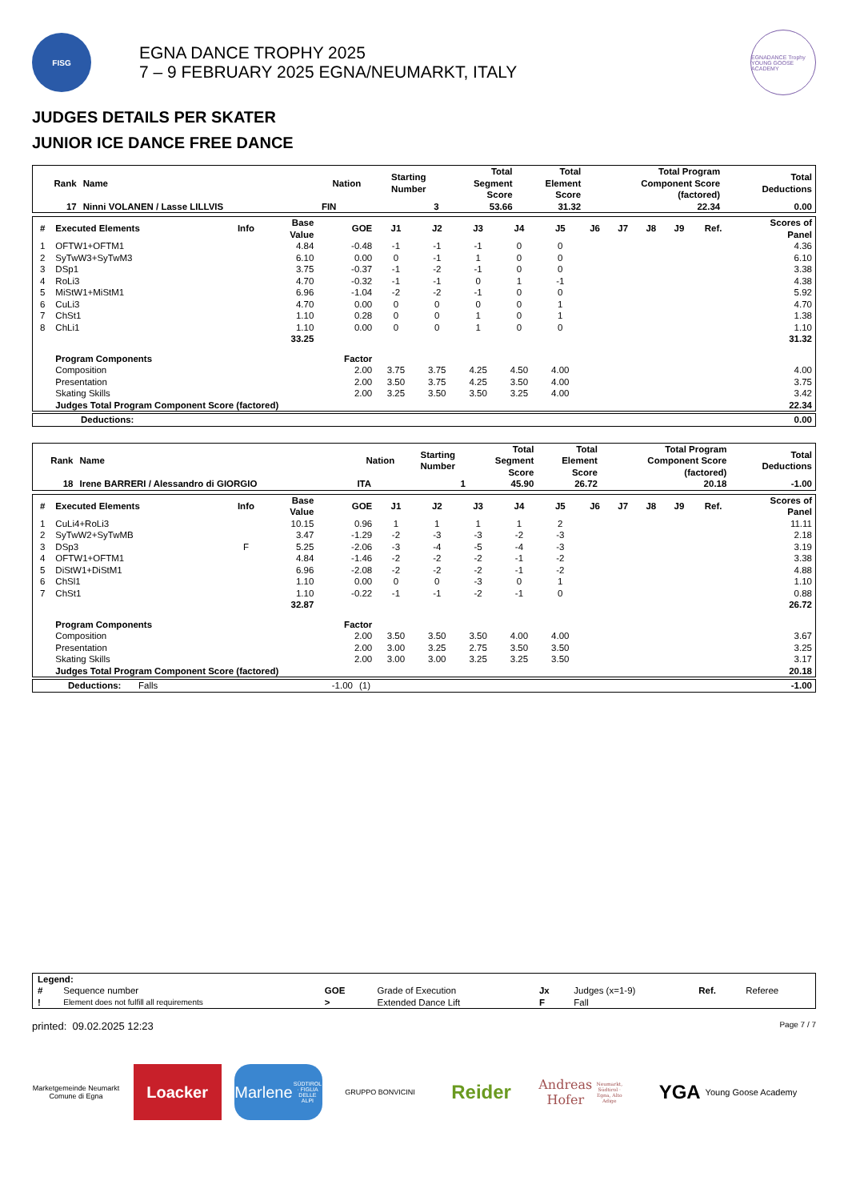FISG
EGNA DANCE TROPHY 2025
7 – 9 FEBRUARY 2025 EGNA/NEUMARKT, ITALY
EGNADANCE Trophy
YOUNG GOOSE ACADEMY
JUDGES DETAILS PER SKATER
JUNIOR ICE DANCE FREE DANCE
| Rank | Name | Nation | Starting Number | Total Segment Score | Total Element Score | Total Program Component Score (factored) | Total Deductions |
| --- | --- | --- | --- | --- | --- | --- | --- |
| 17 | Ninni VOLANEN / Lasse LILLVIS | FIN | 3 | 53.66 | 31.32 | 22.34 | 0.00 |
| # | Executed Elements | Info | Base Value | GOE | J1 | J2 | J3 | J4 | J5 | J6 | J7 | J8 | J9 | Ref. | Scores of Panel |
| --- | --- | --- | --- | --- | --- | --- | --- | --- | --- | --- | --- | --- | --- | --- | --- |
| 1 | OFTW1+OFTM1 | | 4.84 | -0.48 | -1 | -1 | -1 | 0 | 0 | | | | | | 4.36 |
| 2 | SyTwW3+SyTwM3 | | 6.10 | 0.00 | 0 | -1 | 1 | 0 | 0 | | | | | | 6.10 |
| 3 | DSp1 | | 3.75 | -0.37 | -1 | -2 | -1 | 0 | 0 | | | | | | 3.38 |
| 4 | RoLi3 | | 4.70 | -0.32 | -1 | -1 | 0 | 1 | -1 | | | | | | 4.38 |
| 5 | MiStW1+MiStM1 | | 6.96 | -1.04 | -2 | -2 | -1 | 0 | 0 | | | | | | 5.92 |
| 6 | CuLi3 | | 4.70 | 0.00 | 0 | 0 | 0 | 0 | 1 | | | | | | 4.70 |
| 7 | ChSt1 | | 1.10 | 0.28 | 0 | 0 | 1 | 0 | 1 | | | | | | 1.38 |
| 8 | ChLi1 | | 1.10 | 0.00 | 0 | 0 | 1 | 0 | 0 | | | | | | 1.10 |
| | | | 33.25 | | | | | | | | | | | | 31.32 |
| | Program Components | | | Factor | | | | | | | | | | | |
| | Composition | | | 2.00 | 3.75 | 3.75 | 4.25 | 4.50 | 4.00 | | | | | | 4.00 |
| | Presentation | | | 2.00 | 3.50 | 3.75 | 4.25 | 3.50 | 4.00 | | | | | | 3.75 |
| | Skating Skills | | | 2.00 | 3.25 | 3.50 | 3.50 | 3.25 | 4.00 | | | | | | 3.42 |
| | Judges Total Program Component Score (factored) | | | | | | | | | | | | | | 22.34 |
| Deductions: | 0.00 |
| Rank | Name | Nation | Starting Number | Total Segment Score | Total Element Score | Total Program Component Score (factored) | Total Deductions |
| --- | --- | --- | --- | --- | --- | --- | --- |
| 18 | Irene BARRERI / Alessandro di GIORGIO | ITA | 1 | 45.90 | 26.72 | 20.18 | -1.00 |
| # | Executed Elements | Info | Base Value | GOE | J1 | J2 | J3 | J4 | J5 | J6 | J7 | J8 | J9 | Ref. | Scores of Panel |
| --- | --- | --- | --- | --- | --- | --- | --- | --- | --- | --- | --- | --- | --- | --- | --- |
| 1 | CuLi4+RoLi3 | | 10.15 | 0.96 | 1 | 1 | 1 | 1 | 2 | | | | | | 11.11 |
| 2 | SyTwW2+SyTwMB | | 3.47 | -1.29 | -2 | -3 | -3 | -2 | -3 | | | | | | 2.18 |
| 3 | DSp3 | F | 5.25 | -2.06 | -3 | -4 | -5 | -4 | -3 | | | | | | 3.19 |
| 4 | OFTW1+OFTM1 | | 4.84 | -1.46 | -2 | -2 | -2 | -1 | -2 | | | | | | 3.38 |
| 5 | DiStW1+DiStM1 | | 6.96 | -2.08 | -2 | -2 | -2 | -1 | -2 | | | | | | 4.88 |
| 6 | ChSl1 | | 1.10 | 0.00 | 0 | 0 | -3 | 0 | 1 | | | | | | 1.10 |
| 7 | ChSt1 | | 1.10 | -0.22 | -1 | -1 | -2 | -1 | 0 | | | | | | 0.88 |
| | | | 32.87 | | | | | | | | | | | | 26.72 |
| | Program Components | | | Factor | | | | | | | | | | | |
| | Composition | | | 2.00 | 3.50 | 3.50 | 3.50 | 4.00 | 4.00 | | | | | | 3.67 |
| | Presentation | | | 2.00 | 3.00 | 3.25 | 2.75 | 3.50 | 3.50 | | | | | | 3.25 |
| | Skating Skills | | | 2.00 | 3.00 | 3.00 | 3.25 | 3.25 | 3.50 | | | | | | 3.17 |
| | Judges Total Program Component Score (factored) | | | | | | | | | | | | | | 20.18 |
| Deductions: | Falls | -1.00 | (1) | -1.00 |
| Legend: | | | | | | | |
| # | Sequence number | GOE | Grade of Execution | Jx | Judges (x=1-9) | Ref. | Referee |
| ! | Element does not fulfill all requirements | > | Extended Dance Lift | F | Fall | | |
printed: 09.02.2025 12:23 Page 7 / 7
Marketgemeinde Neumarkt
Comune di Egna
Loacker
Marlene
SÜDTIROL · FIGLIA DELLE ALPI
GRUPPO BONVICINI
Reider
Andreas Hofer
Neumarkt, Südtirol · Egna, Alto Adige
YGA Young Goose Academy